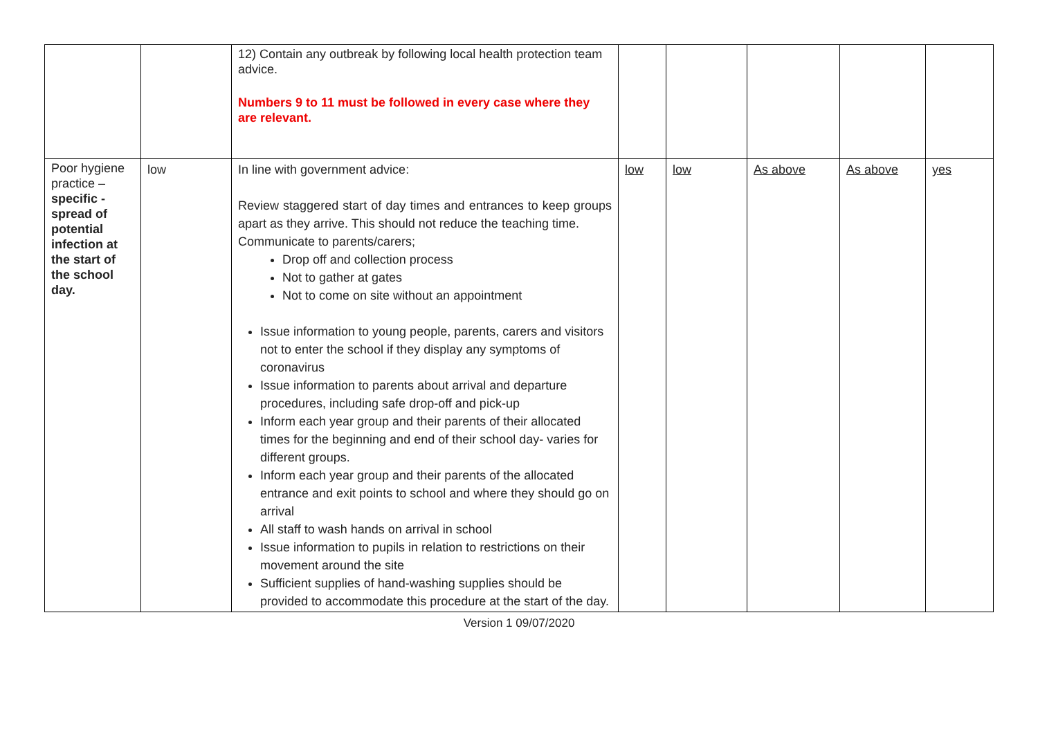| | | 12) Contain any outbreak by following local health protection team advice. Numbers 9 to 11 must be followed in every case where they are relevant. | | | | | |
| Poor hygiene practice – specific - spread of potential infection at the start of the school day. | low | In line with government advice: Review staggered start of day times and entrances to keep groups apart as they arrive. This should not reduce the teaching time. Communicate to parents/carers; Drop off and collection process Not to gather at gates Not to come on site without an appointment Issue information to young people, parents, carers and visitors not to enter the school if they display any symptoms of coronavirus Issue information to parents about arrival and departure procedures, including safe drop-off and pick-up Inform each year group and their parents of their allocated times for the beginning and end of their school day- varies for different groups. Inform each year group and their parents of the allocated entrance and exit points to school and where they should go on arrival All staff to wash hands on arrival in school Issue information to pupils in relation to restrictions on their movement around the site Sufficient supplies of hand-washing supplies should be provided to accommodate this procedure at the start of the day. | low | low | As above | As above | yes |
Version 1 09/07/2020